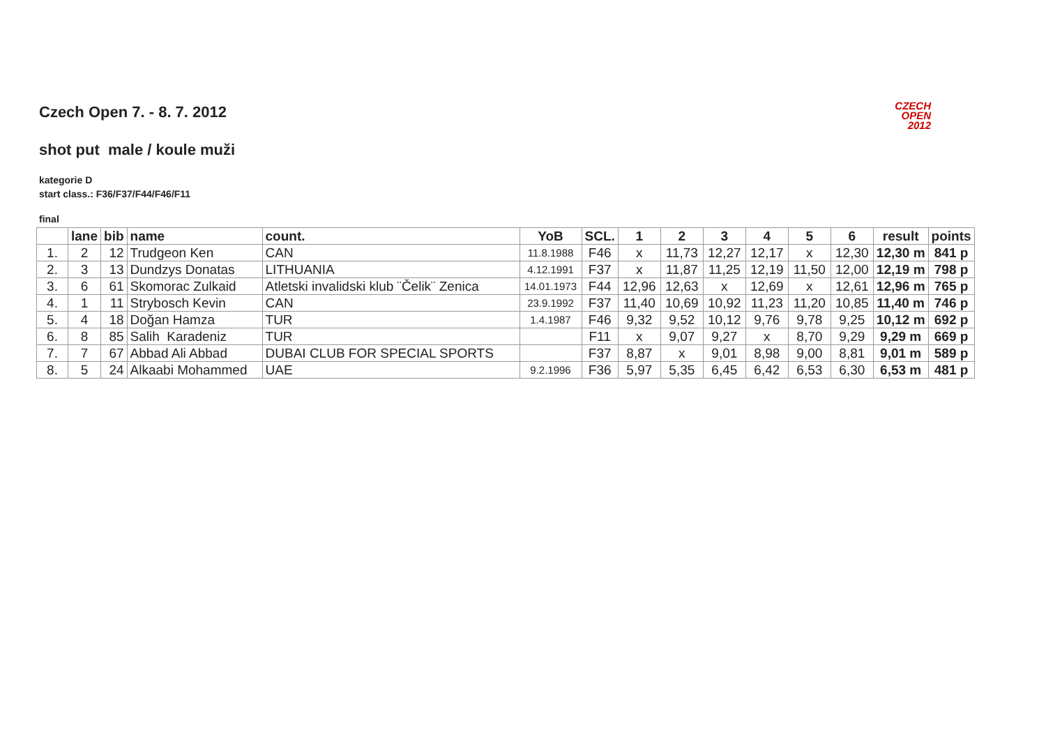CZECH
OPEN
2012
Czech Open 7. - 8. 7. 2012
shot put male / koule muži
kategorie D
start class.: F36/F37/F44/F46/F11
final
| | lane | bib | name | count. | YoB | SCL. | 1 | 2 | 3 | 4 | 5 | 6 | result | points |
| --- | --- | --- | --- | --- | --- | --- | --- | --- | --- | --- | --- | --- | --- | --- |
| 1. | 2 | 12 | Trudgeon Ken | CAN | 11.8.1988 | F46 | x | 11,73 | 12,27 | 12,17 | x | 12,30 | 12,30 m | 841 p |
| 2. | 3 | 13 | Dundzys Donatas | LITHUANIA | 4.12.1991 | F37 | x | 11,87 | 11,25 | 12,19 | 11,50 | 12,00 | 12,19 m | 798 p |
| 3. | 6 | 61 | Skomorac Zulkaid | Atletski invalidski klub ¨Čelik¨ Zenica | 14.01.1973 | F44 | 12,96 | 12,63 | x | 12,69 | x | 12,61 | 12,96 m | 765 p |
| 4. | 1 | 11 | Strybosch Kevin | CAN | 23.9.1992 | F37 | 11,40 | 10,69 | 10,92 | 11,23 | 11,20 | 10,85 | 11,40 m | 746 p |
| 5. | 4 | 18 | Doğan Hamza | TUR | 1.4.1987 | F46 | 9,32 | 9,52 | 10,12 | 9,76 | 9,78 | 9,25 | 10,12 m | 692 p |
| 6. | 8 | 85 | Salih Karadeniz | TUR | | F11 | x | 9,07 | 9,27 | x | 8,70 | 9,29 | 9,29 m | 669 p |
| 7. | 7 | 67 | Abbad Ali Abbad | DUBAI CLUB FOR SPECIAL SPORTS | | F37 | 8,87 | x | 9,01 | 8,98 | 9,00 | 8,81 | 9,01 m | 589 p |
| 8. | 5 | 24 | Alkaabi Mohammed | UAE | 9.2.1996 | F36 | 5,97 | 5,35 | 6,45 | 6,42 | 6,53 | 6,30 | 6,53 m | 481 p |